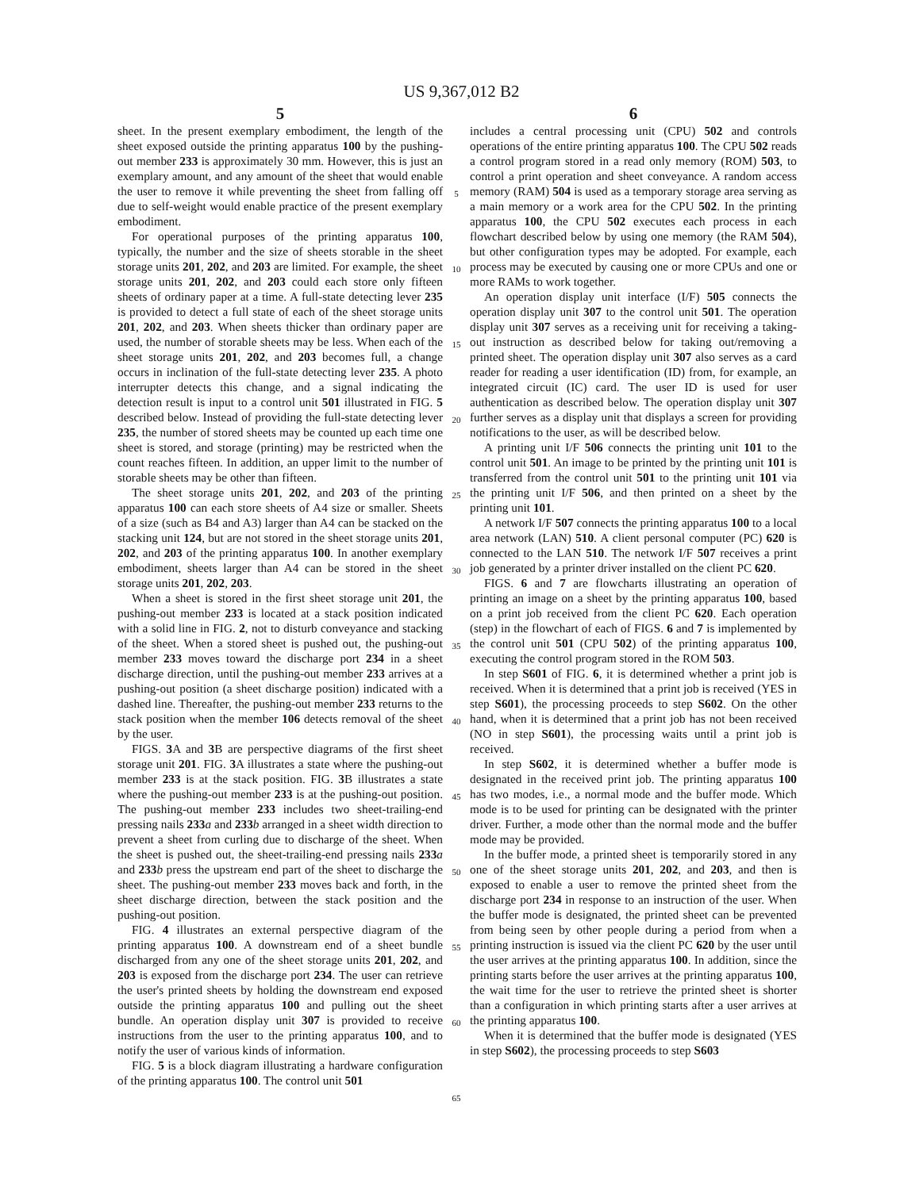US 9,367,012 B2
5
sheet. In the present exemplary embodiment, the length of the sheet exposed outside the printing apparatus 100 by the pushing-out member 233 is approximately 30 mm. However, this is just an exemplary amount, and any amount of the sheet that would enable the user to remove it while preventing the sheet from falling off due to self-weight would enable practice of the present exemplary embodiment.
For operational purposes of the printing apparatus 100, typically, the number and the size of sheets storable in the sheet storage units 201, 202, and 203 are limited. For example, the sheet storage units 201, 202, and 203 could each store only fifteen sheets of ordinary paper at a time. A full-state detecting lever 235 is provided to detect a full state of each of the sheet storage units 201, 202, and 203. When sheets thicker than ordinary paper are used, the number of storable sheets may be less. When each of the sheet storage units 201, 202, and 203 becomes full, a change occurs in inclination of the full-state detecting lever 235. A photo interrupter detects this change, and a signal indicating the detection result is input to a control unit 501 illustrated in FIG. 5 described below. Instead of providing the full-state detecting lever 235, the number of stored sheets may be counted up each time one sheet is stored, and storage (printing) may be restricted when the count reaches fifteen. In addition, an upper limit to the number of storable sheets may be other than fifteen.
The sheet storage units 201, 202, and 203 of the printing apparatus 100 can each store sheets of A4 size or smaller. Sheets of a size (such as B4 and A3) larger than A4 can be stacked on the stacking unit 124, but are not stored in the sheet storage units 201, 202, and 203 of the printing apparatus 100. In another exemplary embodiment, sheets larger than A4 can be stored in the sheet storage units 201, 202, 203.
When a sheet is stored in the first sheet storage unit 201, the pushing-out member 233 is located at a stack position indicated with a solid line in FIG. 2, not to disturb conveyance and stacking of the sheet. When a stored sheet is pushed out, the pushing-out member 233 moves toward the discharge port 234 in a sheet discharge direction, until the pushing-out member 233 arrives at a pushing-out position (a sheet discharge position) indicated with a dashed line. Thereafter, the pushing-out member 233 returns to the stack position when the member 106 detects removal of the sheet by the user.
FIGS. 3 A and 3 B are perspective diagrams of the first sheet storage unit 201. FIG. 3 A illustrates a state where the pushing-out member 233 is at the stack position. FIG. 3 B illustrates a state where the pushing-out member 233 is at the pushing-out position. The pushing-out member 233 includes two sheet-trailing-end pressing nails 233 a and 233 b arranged in a sheet width direction to prevent a sheet from curling due to discharge of the sheet. When the sheet is pushed out, the sheet-trailing-end pressing nails 233 a and 233 b press the upstream end part of the sheet to discharge the sheet. The pushing-out member 233 moves back and forth, in the sheet discharge direction, between the stack position and the pushing-out position.
FIG. 4 illustrates an external perspective diagram of the printing apparatus 100. A downstream end of a sheet bundle discharged from any one of the sheet storage units 201, 202, and 203 is exposed from the discharge port 234. The user can retrieve the user's printed sheets by holding the downstream end exposed outside the printing apparatus 100 and pulling out the sheet bundle. An operation display unit 307 is provided to receive instructions from the user to the printing apparatus 100, and to notify the user of various kinds of information.
FIG. 5 is a block diagram illustrating a hardware configuration of the printing apparatus 100. The control unit 501
5
10
15
20
25
30
35
40
45
50
55
60
65
6
includes a central processing unit (CPU) 502 and controls operations of the entire printing apparatus 100. The CPU 502 reads a control program stored in a read only memory (ROM) 503, to control a print operation and sheet conveyance. A random access memory (RAM) 504 is used as a temporary storage area serving as a main memory or a work area for the CPU 502. In the printing apparatus 100, the CPU 502 executes each process in each flowchart described below by using one memory (the RAM 504), but other configuration types may be adopted. For example, each process may be executed by causing one or more CPUs and one or more RAMs to work together.
An operation display unit interface (I/F) 505 connects the operation display unit 307 to the control unit 501. The operation display unit 307 serves as a receiving unit for receiving a taking-out instruction as described below for taking out/removing a printed sheet. The operation display unit 307 also serves as a card reader for reading a user identification (ID) from, for example, an integrated circuit (IC) card. The user ID is used for user authentication as described below. The operation display unit 307 further serves as a display unit that displays a screen for providing notifications to the user, as will be described below.
A printing unit I/F 506 connects the printing unit 101 to the control unit 501. An image to be printed by the printing unit 101 is transferred from the control unit 501 to the printing unit 101 via the printing unit I/F 506, and then printed on a sheet by the printing unit 101.
A network I/F 507 connects the printing apparatus 100 to a local area network (LAN) 510. A client personal computer (PC) 620 is connected to the LAN 510. The network I/F 507 receives a print job generated by a printer driver installed on the client PC 620.
FIGS. 6 and 7 are flowcharts illustrating an operation of printing an image on a sheet by the printing apparatus 100, based on a print job received from the client PC 620. Each operation (step) in the flowchart of each of FIGS. 6 and 7 is implemented by the control unit 501 (CPU 502) of the printing apparatus 100, executing the control program stored in the ROM 503.
In step S601 of FIG. 6, it is determined whether a print job is received. When it is determined that a print job is received (YES in step S601), the processing proceeds to step S602. On the other hand, when it is determined that a print job has not been received (NO in step S601), the processing waits until a print job is received.
In step S602, it is determined whether a buffer mode is designated in the received print job. The printing apparatus 100 has two modes, i.e., a normal mode and the buffer mode. Which mode is to be used for printing can be designated with the printer driver. Further, a mode other than the normal mode and the buffer mode may be provided.
In the buffer mode, a printed sheet is temporarily stored in any one of the sheet storage units 201, 202, and 203, and then is exposed to enable a user to remove the printed sheet from the discharge port 234 in response to an instruction of the user. When the buffer mode is designated, the printed sheet can be prevented from being seen by other people during a period from when a printing instruction is issued via the client PC 620 by the user until the user arrives at the printing apparatus 100. In addition, since the printing starts before the user arrives at the printing apparatus 100, the wait time for the user to retrieve the printed sheet is shorter than a configuration in which printing starts after a user arrives at the printing apparatus 100.
When it is determined that the buffer mode is designated (YES in step S602), the processing proceeds to step S603